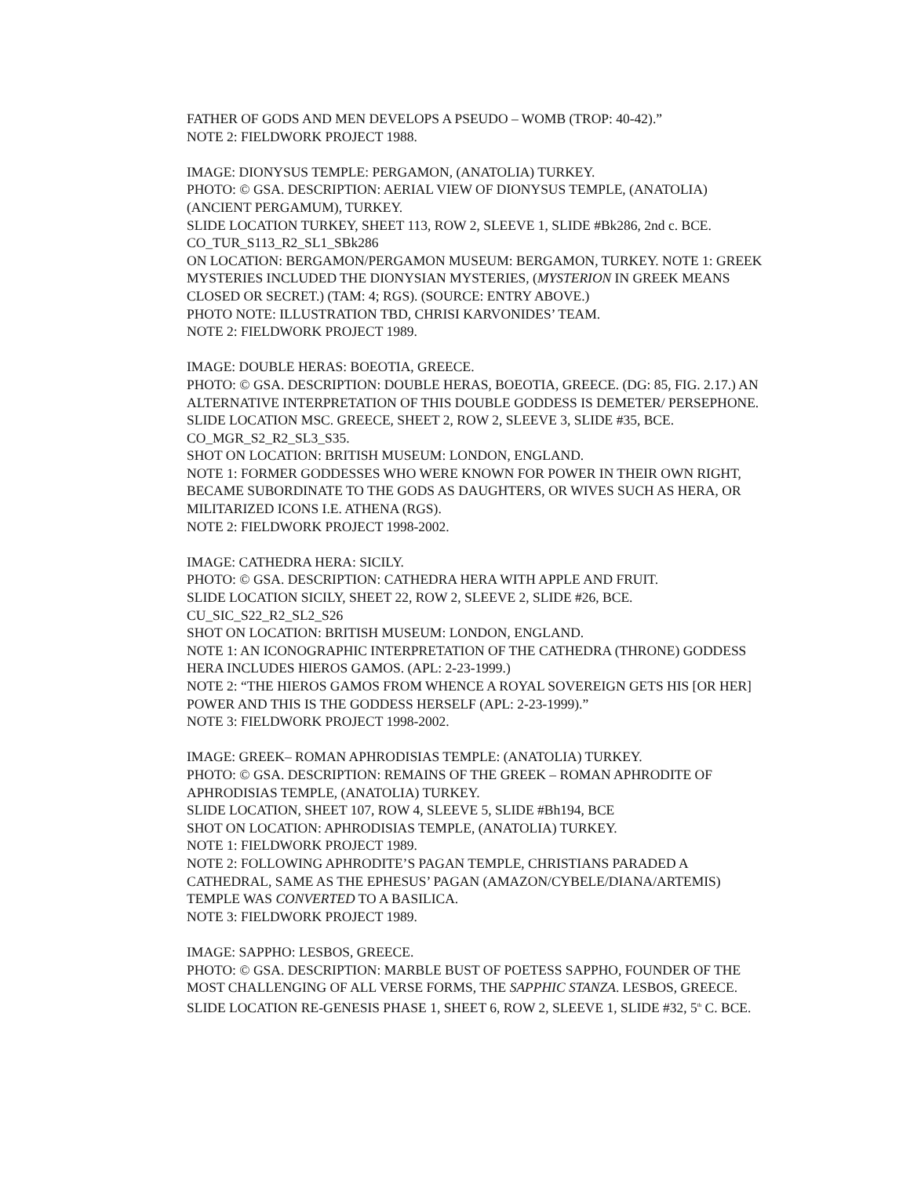FATHER OF GODS AND MEN DEVELOPS A PSEUDO – WOMB (TROP: 40-42).”
NOTE 2: FIELDWORK PROJECT 1988.
IMAGE: DIONYSUS TEMPLE: PERGAMON, (ANATOLIA) TURKEY.
PHOTO: © GSA. DESCRIPTION: AERIAL VIEW OF DIONYSUS TEMPLE, (ANATOLIA) (ANCIENT PERGAMUM), TURKEY.
SLIDE LOCATION TURKEY, SHEET 113, ROW 2, SLEEVE 1, SLIDE #Bk286, 2nd c. BCE.
CO_TUR_S113_R2_SL1_SBk286
ON LOCATION: BERGAMON/PERGAMON MUSEUM: BERGAMON, TURKEY. NOTE 1: GREEK MYSTERIES INCLUDED THE DIONYSIAN MYSTERIES, (MYSTERION IN GREEK MEANS CLOSED OR SECRET.) (TAM: 4; RGS). (SOURCE: ENTRY ABOVE.)
PHOTO NOTE: ILLUSTRATION TBD, CHRISI KARVONIDES’ TEAM.
NOTE 2: FIELDWORK PROJECT 1989.
IMAGE: DOUBLE HERAS: BOEOTIA, GREECE.
PHOTO: © GSA. DESCRIPTION: DOUBLE HERAS, BOEOTIA, GREECE. (DG: 85, FIG. 2.17.) AN ALTERNATIVE INTERPRETATION OF THIS DOUBLE GODDESS IS DEMETER/ PERSEPHONE.
SLIDE LOCATION MSC. GREECE, SHEET 2, ROW 2, SLEEVE 3, SLIDE #35, BCE.
CO_MGR_S2_R2_SL3_S35.
SHOT ON LOCATION: BRITISH MUSEUM: LONDON, ENGLAND.
NOTE 1: FORMER GODDESSES WHO WERE KNOWN FOR POWER IN THEIR OWN RIGHT, BECAME SUBORDINATE TO THE GODS AS DAUGHTERS, OR WIVES SUCH AS HERA, OR MILITARIZED ICONS I.E. ATHENA (RGS).
NOTE 2: FIELDWORK PROJECT 1998-2002.
IMAGE: CATHEDRA HERA: SICILY.
PHOTO: © GSA. DESCRIPTION: CATHEDRA HERA WITH APPLE AND FRUIT.
SLIDE LOCATION SICILY, SHEET 22, ROW 2, SLEEVE 2, SLIDE #26, BCE.
CU_SIC_S22_R2_SL2_S26
SHOT ON LOCATION: BRITISH MUSEUM: LONDON, ENGLAND.
NOTE 1: AN ICONOGRAPHIC INTERPRETATION OF THE CATHEDRA (THRONE) GODDESS HERA INCLUDES HIEROS GAMOS. (APL: 2-23-1999.)
NOTE 2: “THE HIEROS GAMOS FROM WHENCE A ROYAL SOVEREIGN GETS HIS [OR HER] POWER AND THIS IS THE GODDESS HERSELF (APL: 2-23-1999).”
NOTE 3: FIELDWORK PROJECT 1998-2002.
IMAGE: GREEK– ROMAN APHRODISIAS TEMPLE: (ANATOLIA) TURKEY.
PHOTO: © GSA. DESCRIPTION: REMAINS OF THE GREEK – ROMAN APHRODITE OF APHRODISIAS TEMPLE, (ANATOLIA) TURKEY.
SLIDE LOCATION, SHEET 107, ROW 4, SLEEVE 5, SLIDE #Bh194, BCE
SHOT ON LOCATION: APHRODISIAS TEMPLE, (ANATOLIA) TURKEY.
NOTE 1: FIELDWORK PROJECT 1989.
NOTE 2: FOLLOWING APHRODITE’S PAGAN TEMPLE, CHRISTIANS PARADED A CATHEDRAL, SAME AS THE EPHESUS’ PAGAN (AMAZON/CYBELE/DIANA/ARTEMIS) TEMPLE WAS CONVERTED TO A BASILICA.
NOTE 3: FIELDWORK PROJECT 1989.
IMAGE: SAPPHO: LESBOS, GREECE.
PHOTO: © GSA. DESCRIPTION: MARBLE BUST OF POETESS SAPPHO, FOUNDER OF THE MOST CHALLENGING OF ALL VERSE FORMS, THE SAPPHIC STANZA. LESBOS, GREECE.
SLIDE LOCATION RE-GENESIS PHASE 1, SHEET 6, ROW 2, SLEEVE 1, SLIDE #32, 5<sup>th</sup> C. BCE.